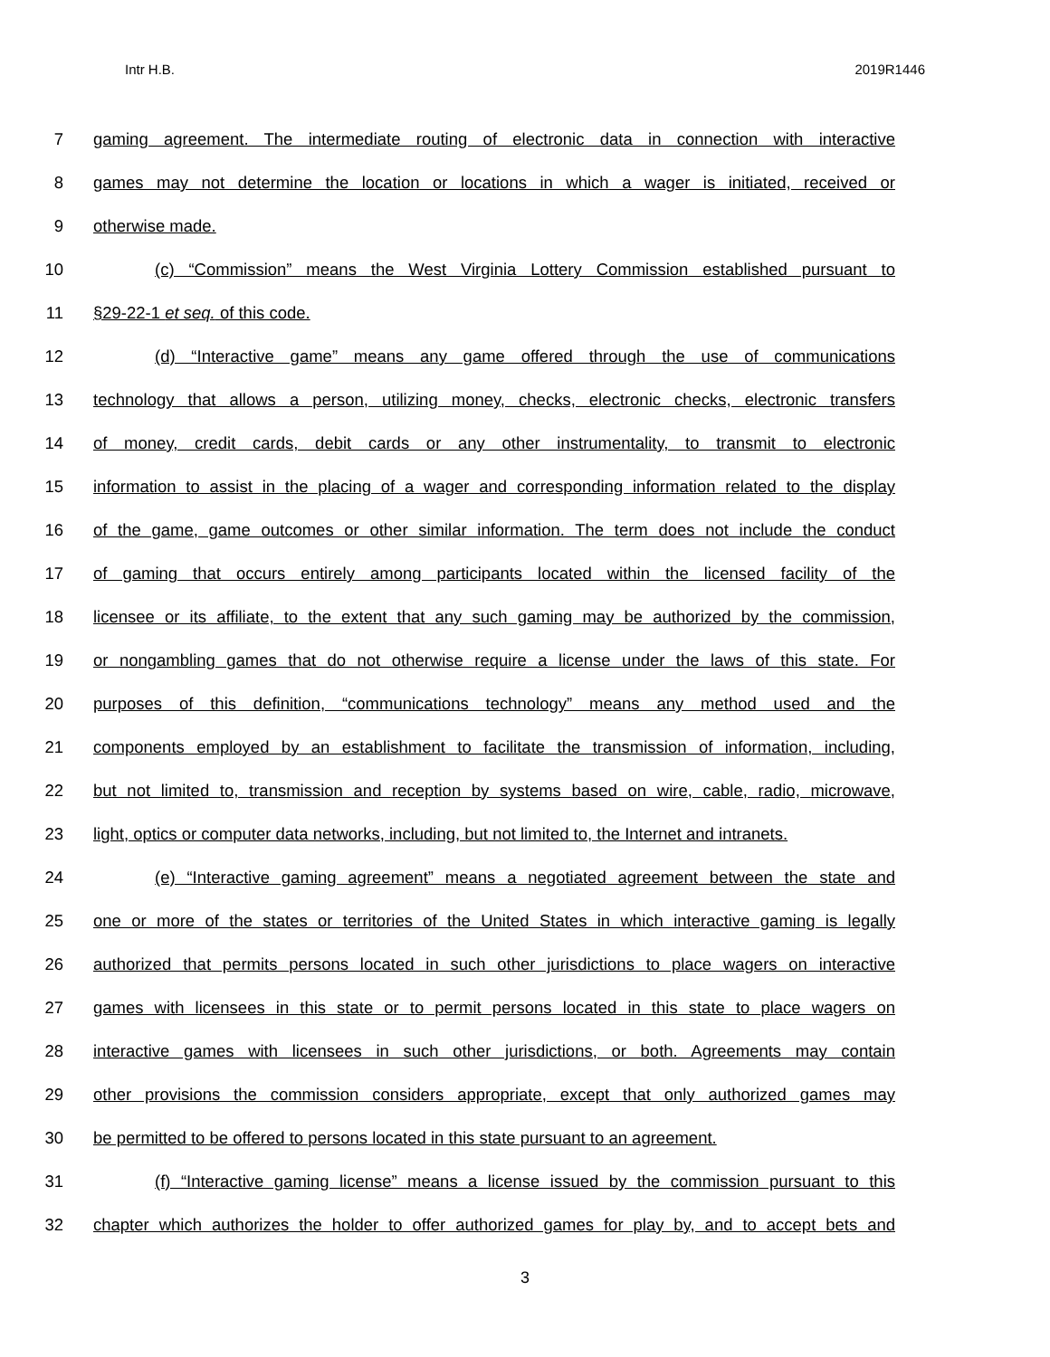Intr H.B. 2019R1446
7 gaming agreement. The intermediate routing of electronic data in connection with interactive
8 games may not determine the location or locations in which a wager is initiated, received or
9 otherwise made.
10 (c) “Commission” means the West Virginia Lottery Commission established pursuant to
11 §29-22-1 et seq. of this code.
12 (d) “Interactive game” means any game offered through the use of communications
13 technology that allows a person, utilizing money, checks, electronic checks, electronic transfers
14 of money, credit cards, debit cards or any other instrumentality, to transmit to electronic
15 information to assist in the placing of a wager and corresponding information related to the display
16 of the game, game outcomes or other similar information. The term does not include the conduct
17 of gaming that occurs entirely among participants located within the licensed facility of the
18 licensee or its affiliate, to the extent that any such gaming may be authorized by the commission,
19 or nongambling games that do not otherwise require a license under the laws of this state. For
20 purposes of this definition, “communications technology” means any method used and the
21 components employed by an establishment to facilitate the transmission of information, including,
22 but not limited to, transmission and reception by systems based on wire, cable, radio, microwave,
23 light, optics or computer data networks, including, but not limited to, the Internet and intranets.
24 (e) “Interactive gaming agreement” means a negotiated agreement between the state and
25 one or more of the states or territories of the United States in which interactive gaming is legally
26 authorized that permits persons located in such other jurisdictions to place wagers on interactive
27 games with licensees in this state or to permit persons located in this state to place wagers on
28 interactive games with licensees in such other jurisdictions, or both. Agreements may contain
29 other provisions the commission considers appropriate, except that only authorized games may
30 be permitted to be offered to persons located in this state pursuant to an agreement.
31 (f) “Interactive gaming license” means a license issued by the commission pursuant to this
32 chapter which authorizes the holder to offer authorized games for play by, and to accept bets and
3